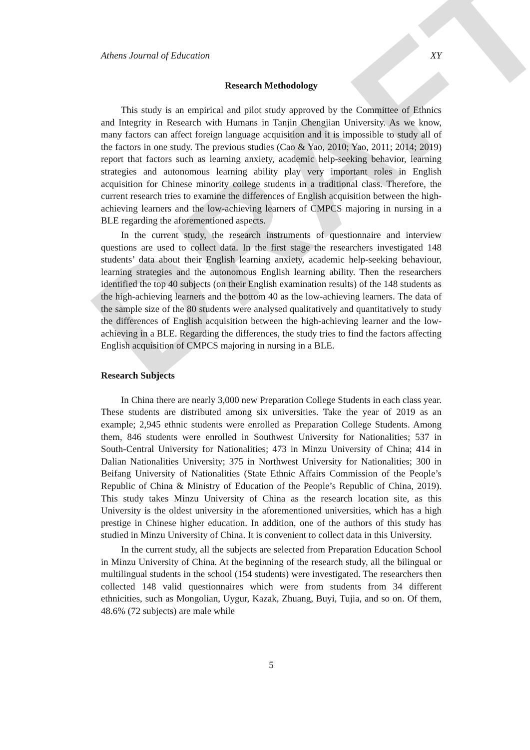DRAFT
Athens Journal of Education XY
Research Methodology
This study is an empirical and pilot study approved by the Committee of Ethnics and Integrity in Research with Humans in Tanjin Chengjian University. As we know, many factors can affect foreign language acquisition and it is impossible to study all of the factors in one study. The previous studies (Cao & Yao, 2010; Yao, 2011; 2014; 2019) report that factors such as learning anxiety, academic help-seeking behavior, learning strategies and autonomous learning ability play very important roles in English acquisition for Chinese minority college students in a traditional class. Therefore, the current research tries to examine the differences of English acquisition between the high-achieving learners and the low-achieving learners of CMPCS majoring in nursing in a BLE regarding the aforementioned aspects.
In the current study, the research instruments of questionnaire and interview questions are used to collect data. In the first stage the researchers investigated 148 students’ data about their English learning anxiety, academic help-seeking behaviour, learning strategies and the autonomous English learning ability. Then the researchers identified the top 40 subjects (on their English examination results) of the 148 students as the high-achieving learners and the bottom 40 as the low-achieving learners. The data of the sample size of the 80 students were analysed qualitatively and quantitatively to study the differences of English acquisition between the high-achieving learner and the low-achieving in a BLE. Regarding the differences, the study tries to find the factors affecting English acquisition of CMPCS majoring in nursing in a BLE.
Research Subjects
In China there are nearly 3,000 new Preparation College Students in each class year. These students are distributed among six universities. Take the year of 2019 as an example; 2,945 ethnic students were enrolled as Preparation College Students. Among them, 846 students were enrolled in Southwest University for Nationalities; 537 in South-Central University for Nationalities; 473 in Minzu University of China; 414 in Dalian Nationalities University; 375 in Northwest University for Nationalities; 300 in Beifang University of Nationalities (State Ethnic Affairs Commission of the People’s Republic of China & Ministry of Education of the People’s Republic of China, 2019). This study takes Minzu University of China as the research location site, as this University is the oldest university in the aforementioned universities, which has a high prestige in Chinese higher education. In addition, one of the authors of this study has studied in Minzu University of China. It is convenient to collect data in this University.
In the current study, all the subjects are selected from Preparation Education School in Minzu University of China. At the beginning of the research study, all the bilingual or multilingual students in the school (154 students) were investigated. The researchers then collected 148 valid questionnaires which were from students from 34 different ethnicities, such as Mongolian, Uygur, Kazak, Zhuang, Buyi, Tujia, and so on. Of them, 48.6% (72 subjects) are male while
5